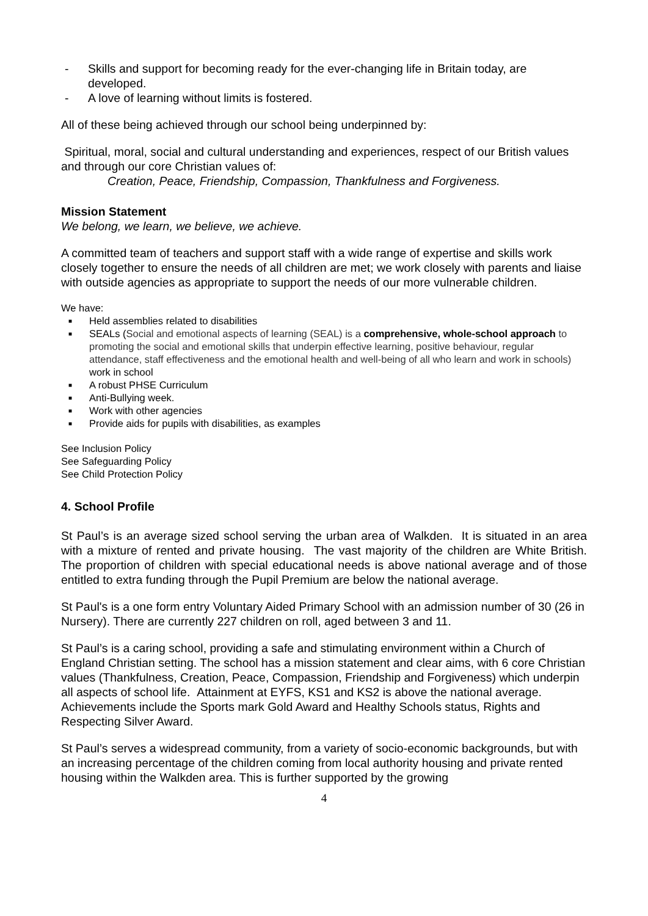- Skills and support for becoming ready for the ever-changing life in Britain today, are developed.
- A love of learning without limits is fostered.
All of these being achieved through our school being underpinned by:
Spiritual, moral, social and cultural understanding and experiences, respect of our British values and through our core Christian values of:
Creation, Peace, Friendship, Compassion, Thankfulness and Forgiveness.
Mission Statement
We belong, we learn, we believe, we achieve.
A committed team of teachers and support staff with a wide range of expertise and skills work closely together to ensure the needs of all children are met; we work closely with parents and liaise with outside agencies as appropriate to support the needs of our more vulnerable children.
We have:
■ Held assemblies related to disabilities
■ SEALs (Social and emotional aspects of learning (SEAL) is a comprehensive, whole-school approach to promoting the social and emotional skills that underpin effective learning, positive behaviour, regular attendance, staff effectiveness and the emotional health and well-being of all who learn and work in schools) work in school
■ A robust PHSE Curriculum
■ Anti-Bullying week.
■ Work with other agencies
■ Provide aids for pupils with disabilities, as examples
See Inclusion Policy
See Safeguarding Policy
See Child Protection Policy
4. School Profile
St Paul’s is an average sized school serving the urban area of Walkden. It is situated in an area with a mixture of rented and private housing. The vast majority of the children are White British. The proportion of children with special educational needs is above national average and of those entitled to extra funding through the Pupil Premium are below the national average.
St Paul's is a one form entry Voluntary Aided Primary School with an admission number of 30 (26 in Nursery). There are currently 227 children on roll, aged between 3 and 11.
St Paul’s is a caring school, providing a safe and stimulating environment within a Church of England Christian setting. The school has a mission statement and clear aims, with 6 core Christian values (Thankfulness, Creation, Peace, Compassion, Friendship and Forgiveness) which underpin all aspects of school life. Attainment at EYFS, KS1 and KS2 is above the national average. Achievements include the Sports mark Gold Award and Healthy Schools status, Rights and Respecting Silver Award.
St Paul’s serves a widespread community, from a variety of socio-economic backgrounds, but with an increasing percentage of the children coming from local authority housing and private rented housing within the Walkden area. This is further supported by the growing
4